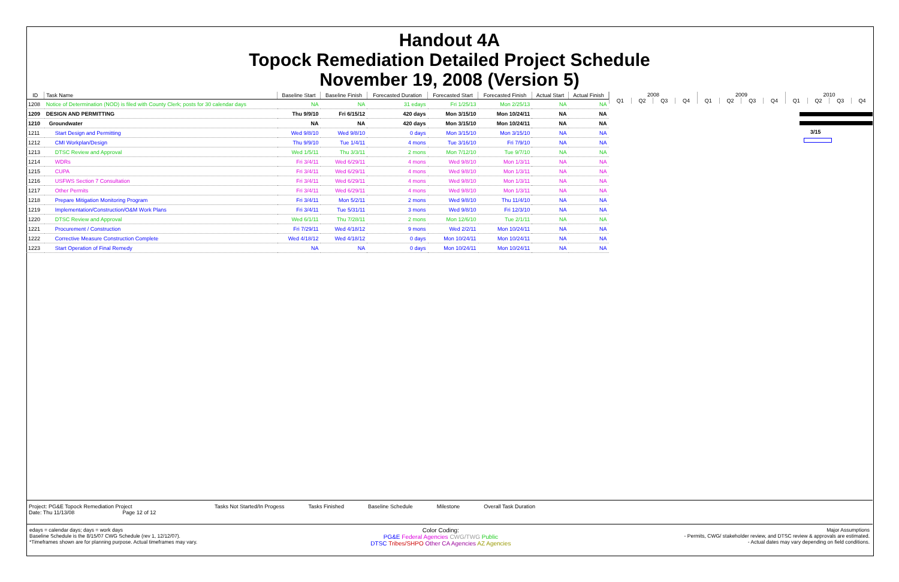Handout 4A
Topock Remediation Detailed Project Schedule
November 19, 2008 (Version 5)
| ID | Task Name | Baseline Start | Baseline Finish | Forecasted Duration | Forecasted Start | Forecasted Finish | Actual Start | Actual Finish |
| --- | --- | --- | --- | --- | --- | --- | --- | --- |
| 1208 | Notice of Determination (NOD) is filed with County Clerk; posts for 30 calendar days | NA | NA | 31 edays | Fri 1/25/13 | Mon 2/25/13 | NA | NA |
| 1209 | DESIGN AND PERMITTING | Thu 9/9/10 | Fri 6/15/12 | 420 days | Mon 3/15/10 | Mon 10/24/11 | NA | NA |
| 1210 | Groundwater | NA | NA | 420 days | Mon 3/15/10 | Mon 10/24/11 | NA | NA |
| 1211 | Start Design and Permitting | Wed 9/8/10 | Wed 9/8/10 | 0 days | Mon 3/15/10 | Mon 3/15/10 | NA | NA |
| 1212 | CMI Workplan/Design | Thu 9/9/10 | Tue 1/4/11 | 4 mons | Tue 3/16/10 | Fri 7/9/10 | NA | NA |
| 1213 | DTSC Review and Approval | Wed 1/5/11 | Thu 3/3/11 | 2 mons | Mon 7/12/10 | Tue 9/7/10 | NA | NA |
| 1214 | WDRs | Fri 3/4/11 | Wed 6/29/11 | 4 mons | Wed 9/8/10 | Mon 1/3/11 | NA | NA |
| 1215 | CUPA | Fri 3/4/11 | Wed 6/29/11 | 4 mons | Wed 9/8/10 | Mon 1/3/11 | NA | NA |
| 1216 | USFWS Section 7 Consultation | Fri 3/4/11 | Wed 6/29/11 | 4 mons | Wed 9/8/10 | Mon 1/3/11 | NA | NA |
| 1217 | Other Permits | Fri 3/4/11 | Wed 6/29/11 | 4 mons | Wed 9/8/10 | Mon 1/3/11 | NA | NA |
| 1218 | Prepare Mitigation Monitoring Program | Fri 3/4/11 | Mon 5/2/11 | 2 mons | Wed 9/8/10 | Thu 11/4/10 | NA | NA |
| 1219 | Implementation/Construction/O&M Work Plans | Fri 3/4/11 | Tue 5/31/11 | 3 mons | Wed 9/8/10 | Fri 12/3/10 | NA | NA |
| 1220 | DTSC Review and Approval | Wed 6/1/11 | Thu 7/28/11 | 2 mons | Mon 12/6/10 | Tue 2/1/11 | NA | NA |
| 1221 | Procurement / Construction | Fri 7/29/11 | Wed 4/18/12 | 9 mons | Wed 2/2/11 | Mon 10/24/11 | NA | NA |
| 1222 | Corrective Measure Construction Complete | Wed 4/18/12 | Wed 4/18/12 | 0 days | Mon 10/24/11 | Mon 10/24/11 | NA | NA |
| 1223 | Start Operation of Final Remedy | NA | NA | 0 days | Mon 10/24/11 | Mon 10/24/11 | NA | NA |
| 2008 | | | | 2009 | | | | 2010 | | | |
| Q1 | Q2 | Q3 | Q4 | Q1 | Q2 | Q3 | Q4 | Q1 | Q2 | Q3 | Q4 |
3/15
Project: PG&E Topock Remediation Project
Date: Thu 11/13/08 Page 12 of 12
Tasks Not Started/In Progess Tasks Finished Baseline Schedule Milestone Overall Task Duration
edays = calendar days; days = work days
Baseline Schedule is the 8/15/07 CWG Schedule (rev 1, 12/12/07).
*Timeframes shown are for planning purpose. Actual timeframes may vary.
Color Coding:
PG&E Federal Agencies CWG/TWG Public
DTSC Tribes/SHPO Other CA Agencies AZ Agencies
Major Assumptions
- Permits, CWG/ stakeholder review, and DTSC review & approvals are estimated.
- Actual dates may vary depending on field conditions.